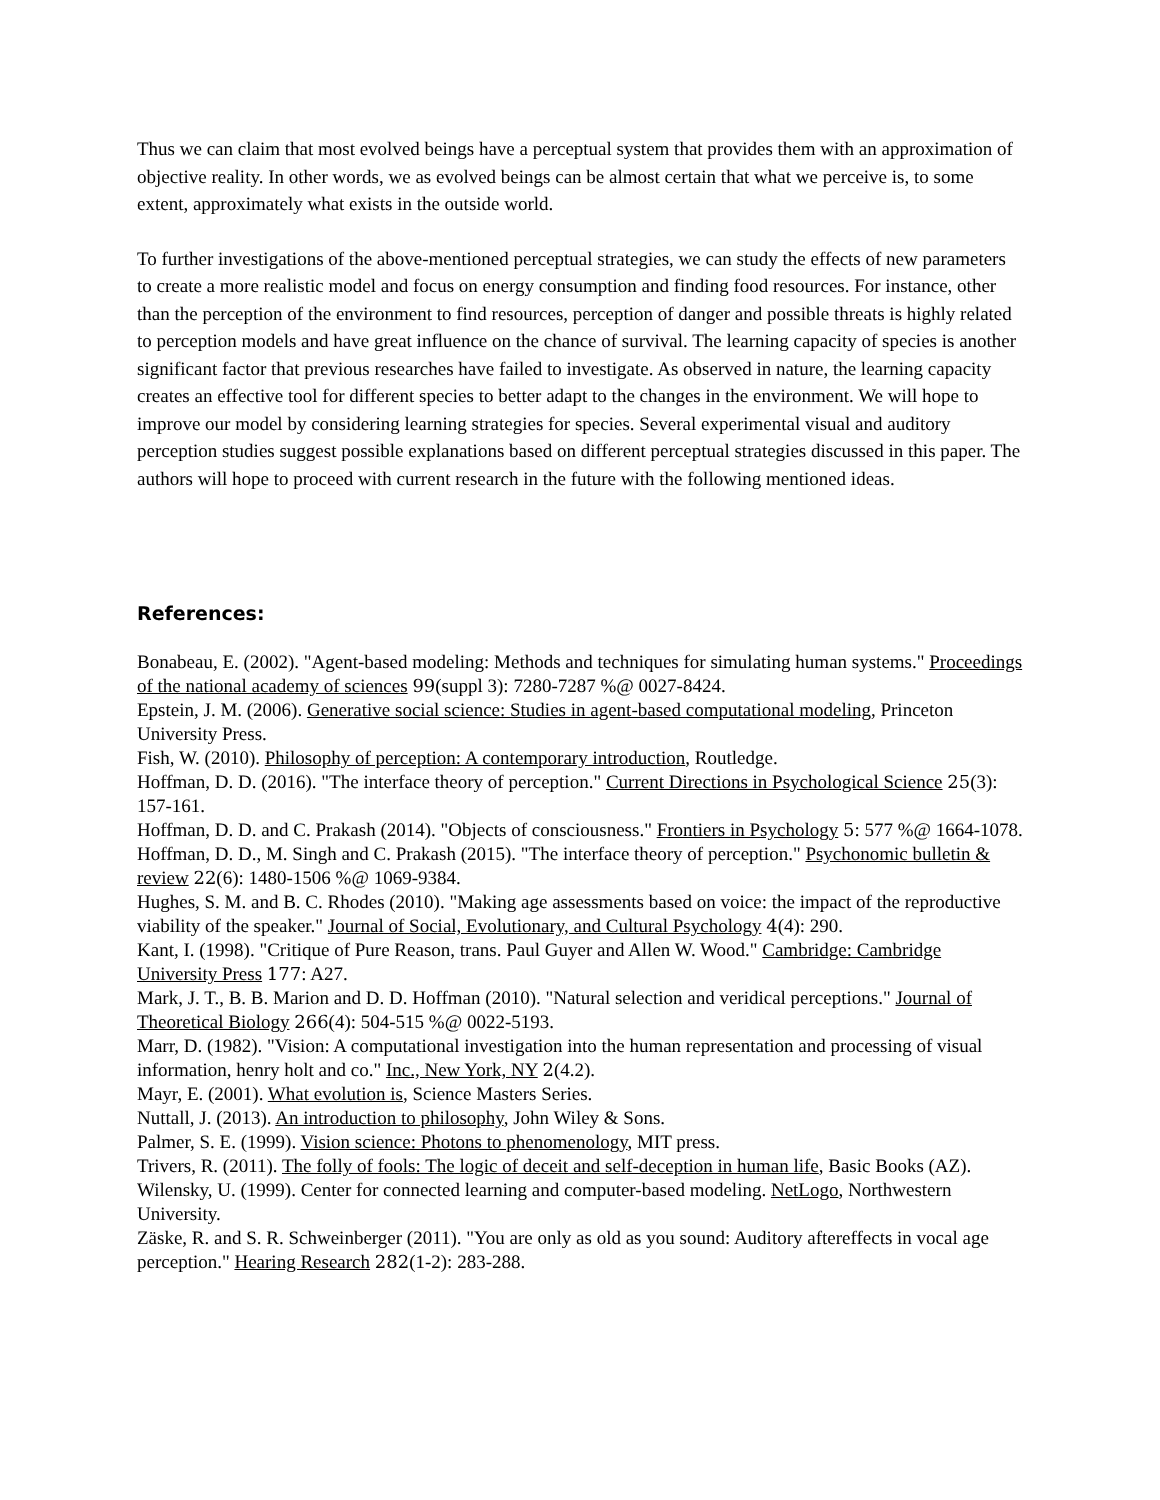Thus we can claim that most evolved beings have a perceptual system that provides them with an approximation of objective reality. In other words, we as evolved beings can be almost certain that what we perceive is, to some extent, approximately what exists in the outside world.
To further investigations of the above-mentioned perceptual strategies, we can study the effects of new parameters to create a more realistic model and focus on energy consumption and finding food resources. For instance, other than the perception of the environment to find resources, perception of danger and possible threats is highly related to perception models and have great influence on the chance of survival. The learning capacity of species is another significant factor that previous researches have failed to investigate. As observed in nature, the learning capacity creates an effective tool for different species to better adapt to the changes in the environment. We will hope to improve our model by considering learning strategies for species. Several experimental visual and auditory perception studies suggest possible explanations based on different perceptual strategies discussed in this paper. The authors will hope to proceed with current research in the future with the following mentioned ideas.
References:
Bonabeau, E. (2002). "Agent-based modeling: Methods and techniques for simulating human systems." Proceedings of the national academy of sciences 99(suppl 3): 7280-7287 %@ 0027-8424.
Epstein, J. M. (2006). Generative social science: Studies in agent-based computational modeling, Princeton University Press.
Fish, W. (2010). Philosophy of perception: A contemporary introduction, Routledge.
Hoffman, D. D. (2016). "The interface theory of perception." Current Directions in Psychological Science 25(3): 157-161.
Hoffman, D. D. and C. Prakash (2014). "Objects of consciousness." Frontiers in Psychology 5: 577 %@ 1664-1078.
Hoffman, D. D., M. Singh and C. Prakash (2015). "The interface theory of perception." Psychonomic bulletin & review 22(6): 1480-1506 %@ 1069-9384.
Hughes, S. M. and B. C. Rhodes (2010). "Making age assessments based on voice: the impact of the reproductive viability of the speaker." Journal of Social, Evolutionary, and Cultural Psychology 4(4): 290.
Kant, I. (1998). "Critique of Pure Reason, trans. Paul Guyer and Allen W. Wood." Cambridge: Cambridge University Press 177: A27.
Mark, J. T., B. B. Marion and D. D. Hoffman (2010). "Natural selection and veridical perceptions." Journal of Theoretical Biology 266(4): 504-515 %@ 0022-5193.
Marr, D. (1982). "Vision: A computational investigation into the human representation and processing of visual information, henry holt and co." Inc., New York, NY 2(4.2).
Mayr, E. (2001). What evolution is, Science Masters Series.
Nuttall, J. (2013). An introduction to philosophy, John Wiley & Sons.
Palmer, S. E. (1999). Vision science: Photons to phenomenology, MIT press.
Trivers, R. (2011). The folly of fools: The logic of deceit and self-deception in human life, Basic Books (AZ).
Wilensky, U. (1999). Center for connected learning and computer-based modeling. NetLogo, Northwestern University.
Zäske, R. and S. R. Schweinberger (2011). "You are only as old as you sound: Auditory aftereffects in vocal age perception." Hearing Research 282(1-2): 283-288.